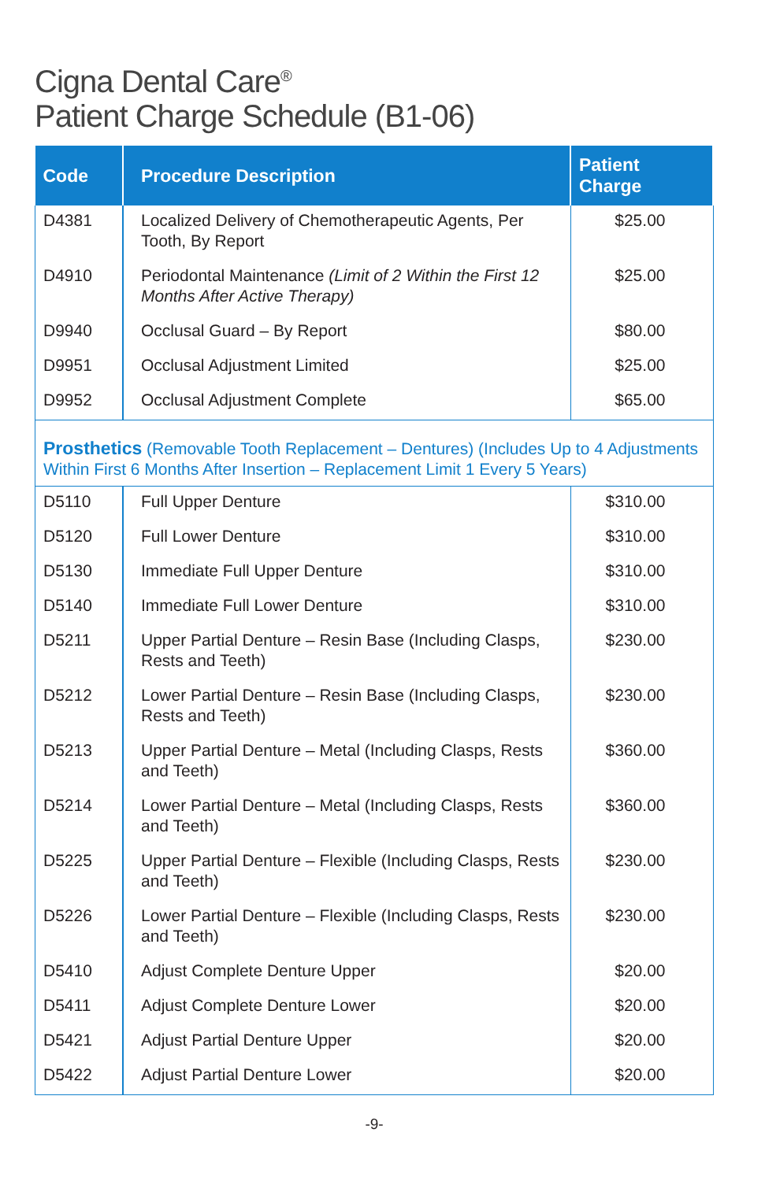Cigna Dental Care<sup>®</sup>
Patient Charge Schedule (B1-06)
| Code | Procedure Description | Patient Charge |
| --- | --- | --- |
| D4381 | Localized Delivery of Chemotherapeutic Agents, Per Tooth, By Report | $25.00 |
| D4910 | Periodontal Maintenance (Limit of 2 Within the First 12 Months After Active Therapy) | $25.00 |
| D9940 | Occlusal Guard – By Report | $80.00 |
| D9951 | Occlusal Adjustment Limited | $25.00 |
| D9952 | Occlusal Adjustment Complete | $65.00 |
| Prosthetics (Removable Tooth Replacement – Dentures) (Includes Up to 4 Adjustments Within First 6 Months After Insertion – Replacement Limit 1 Every 5 Years) | | |
| D5110 | Full Upper Denture | $310.00 |
| D5120 | Full Lower Denture | $310.00 |
| D5130 | Immediate Full Upper Denture | $310.00 |
| D5140 | Immediate Full Lower Denture | $310.00 |
| D5211 | Upper Partial Denture – Resin Base (Including Clasps, Rests and Teeth) | $230.00 |
| D5212 | Lower Partial Denture – Resin Base (Including Clasps, Rests and Teeth) | $230.00 |
| D5213 | Upper Partial Denture – Metal (Including Clasps, Rests and Teeth) | $360.00 |
| D5214 | Lower Partial Denture – Metal (Including Clasps, Rests and Teeth) | $360.00 |
| D5225 | Upper Partial Denture – Flexible (Including Clasps, Rests and Teeth) | $230.00 |
| D5226 | Lower Partial Denture – Flexible (Including Clasps, Rests and Teeth) | $230.00 |
| D5410 | Adjust Complete Denture Upper | $20.00 |
| D5411 | Adjust Complete Denture Lower | $20.00 |
| D5421 | Adjust Partial Denture Upper | $20.00 |
| D5422 | Adjust Partial Denture Lower | $20.00 |
-9-